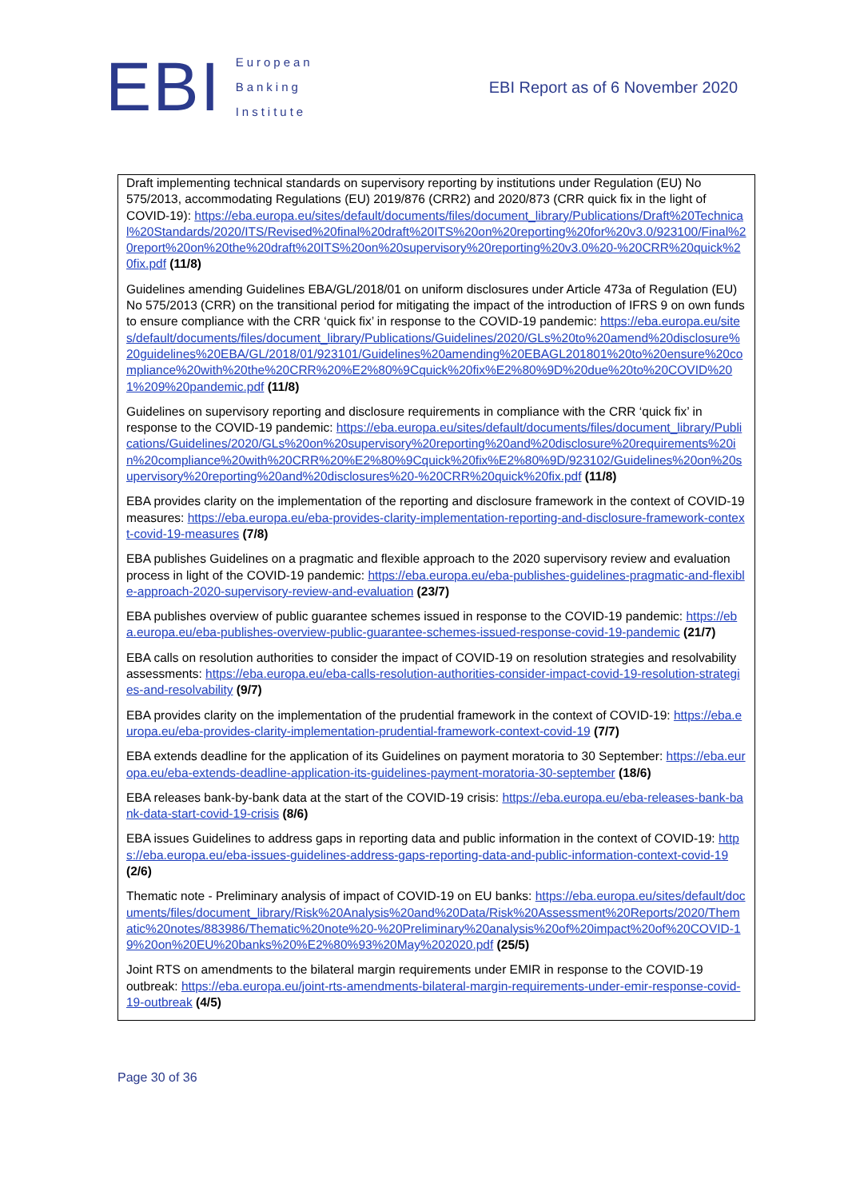EBI
European
Banking
Institute
EBI Report as of 6 November 2020
Draft implementing technical standards on supervisory reporting by institutions under Regulation (EU) No 575/2013, accommodating Regulations (EU) 2019/876 (CRR2) and 2020/873 (CRR quick fix in the light of COVID-19): https://eba.europa.eu/sites/default/documents/files/document_library/Publications/Draft%20Technical%20Standards/2020/ITS/Revised%20final%20draft%20ITS%20on%20reporting%20for%20v3.0/923100/Final%20report%20on%20the%20draft%20ITS%20on%20supervisory%20reporting%20v3.0%20-%20CRR%20quick%20fix.pdf (11/8)
Guidelines amending Guidelines EBA/GL/2018/01 on uniform disclosures under Article 473a of Regulation (EU) No 575/2013 (CRR) on the transitional period for mitigating the impact of the introduction of IFRS 9 on own funds to ensure compliance with the CRR ‘quick fix’ in response to the COVID-19 pandemic: https://eba.europa.eu/sites/default/documents/files/document_library/Publications/Guidelines/2020/GLs%20to%20amend%20disclosure%20guidelines%20EBA/GL/2018/01/923101/Guidelines%20amending%20EBAGL201801%20to%20ensure%20compliance%20with%20the%20CRR%20%E2%80%9Cquick%20fix%E2%80%9D%20due%20to%20COVID%201%209%20pandemic.pdf (11/8)
Guidelines on supervisory reporting and disclosure requirements in compliance with the CRR ‘quick fix’ in response to the COVID-19 pandemic: https://eba.europa.eu/sites/default/documents/files/document_library/Publications/Guidelines/2020/GLs%20on%20supervisory%20reporting%20and%20disclosure%20requirements%20in%20compliance%20with%20CRR%20%E2%80%9Cquick%20fix%E2%80%9D/923102/Guidelines%20on%20supervisory%20reporting%20and%20disclosures%20-%20CRR%20quick%20fix.pdf (11/8)
EBA provides clarity on the implementation of the reporting and disclosure framework in the context of COVID-19 measures: https://eba.europa.eu/eba-provides-clarity-implementation-reporting-and-disclosure-framework-context-covid-19-measures (7/8)
EBA publishes Guidelines on a pragmatic and flexible approach to the 2020 supervisory review and evaluation process in light of the COVID-19 pandemic: https://eba.europa.eu/eba-publishes-guidelines-pragmatic-and-flexible-approach-2020-supervisory-review-and-evaluation (23/7)
EBA publishes overview of public guarantee schemes issued in response to the COVID-19 pandemic: https://eba.europa.eu/eba-publishes-overview-public-guarantee-schemes-issued-response-covid-19-pandemic (21/7)
EBA calls on resolution authorities to consider the impact of COVID-19 on resolution strategies and resolvability assessments: https://eba.europa.eu/eba-calls-resolution-authorities-consider-impact-covid-19-resolution-strategies-and-resolvability (9/7)
EBA provides clarity on the implementation of the prudential framework in the context of COVID-19: https://eba.europa.eu/eba-provides-clarity-implementation-prudential-framework-context-covid-19 (7/7)
EBA extends deadline for the application of its Guidelines on payment moratoria to 30 September: https://eba.europa.eu/eba-extends-deadline-application-its-guidelines-payment-moratoria-30-september (18/6)
EBA releases bank-by-bank data at the start of the COVID-19 crisis: https://eba.europa.eu/eba-releases-bank-bank-data-start-covid-19-crisis (8/6)
EBA issues Guidelines to address gaps in reporting data and public information in the context of COVID-19: https://eba.europa.eu/eba-issues-guidelines-address-gaps-reporting-data-and-public-information-context-covid-19 (2/6)
Thematic note - Preliminary analysis of impact of COVID-19 on EU banks: https://eba.europa.eu/sites/default/documents/files/document_library/Risk%20Analysis%20and%20Data/Risk%20Assessment%20Reports/2020/Thematic%20notes/883986/Thematic%20note%20-%20Preliminary%20analysis%20of%20impact%20of%20COVID-19%20on%20EU%20banks%20%E2%80%93%20May%202020.pdf (25/5)
Joint RTS on amendments to the bilateral margin requirements under EMIR in response to the COVID-19 outbreak: https://eba.europa.eu/joint-rts-amendments-bilateral-margin-requirements-under-emir-response-covid-19-outbreak (4/5)
Page 30 of 36